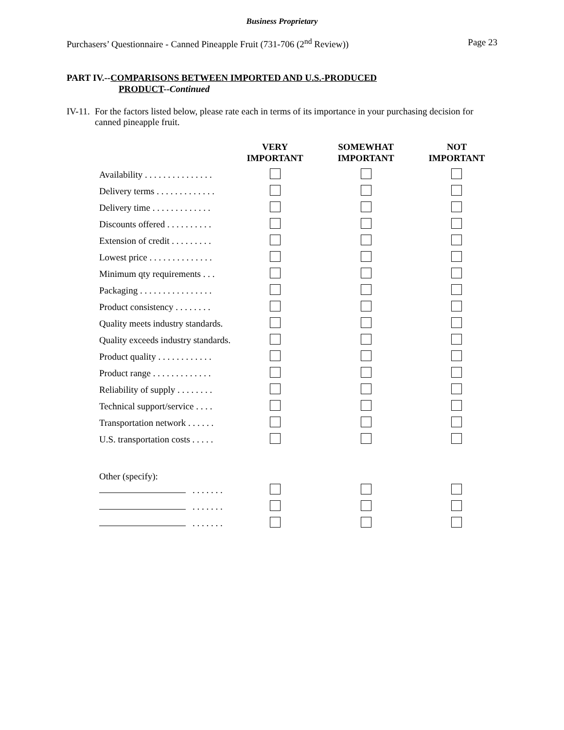Business Proprietary
Purchasers’ Questionnaire - Canned Pineapple Fruit (731-706 (2<sup>nd</sup> Review)) Page 23
PART IV.--COMPARISONS BETWEEN IMPORTED AND U.S.-PRODUCED
PRODUCT--Continued
IV-11.
For the factors listed below, please rate each in terms of its importance in your purchasing decision for canned pineapple fruit.
| | VERY IMPORTANT | SOMEWHAT IMPORTANT | NOT IMPORTANT |
| --- | --- | --- | --- |
| Availability . . . . . . . . . . . . . . . | | | |
| Delivery terms . . . . . . . . . . . . . | | | |
| Delivery time . . . . . . . . . . . . . | | | |
| Discounts offered . . . . . . . . . . | | | |
| Extension of credit . . . . . . . . . | | | |
| Lowest price . . . . . . . . . . . . . . | | | |
| Minimum qty requirements . . . | | | |
| Packaging . . . . . . . . . . . . . . . . | | | |
| Product consistency . . . . . . . . | | | |
| Quality meets industry standards. | | | |
| Quality exceeds industry standards. | | | |
| Product quality . . . . . . . . . . . . | | | |
| Product range . . . . . . . . . . . . . | | | |
| Reliability of supply . . . . . . . . | | | |
| Technical support/service . . . . | | | |
| Transportation network . . . . . . | | | |
| U.S. transportation costs . . . . . | | | |
| Other (specify): | | | |
| . . . . . . . | | | |
| . . . . . . . | | | |
| . . . . . . . | | | |